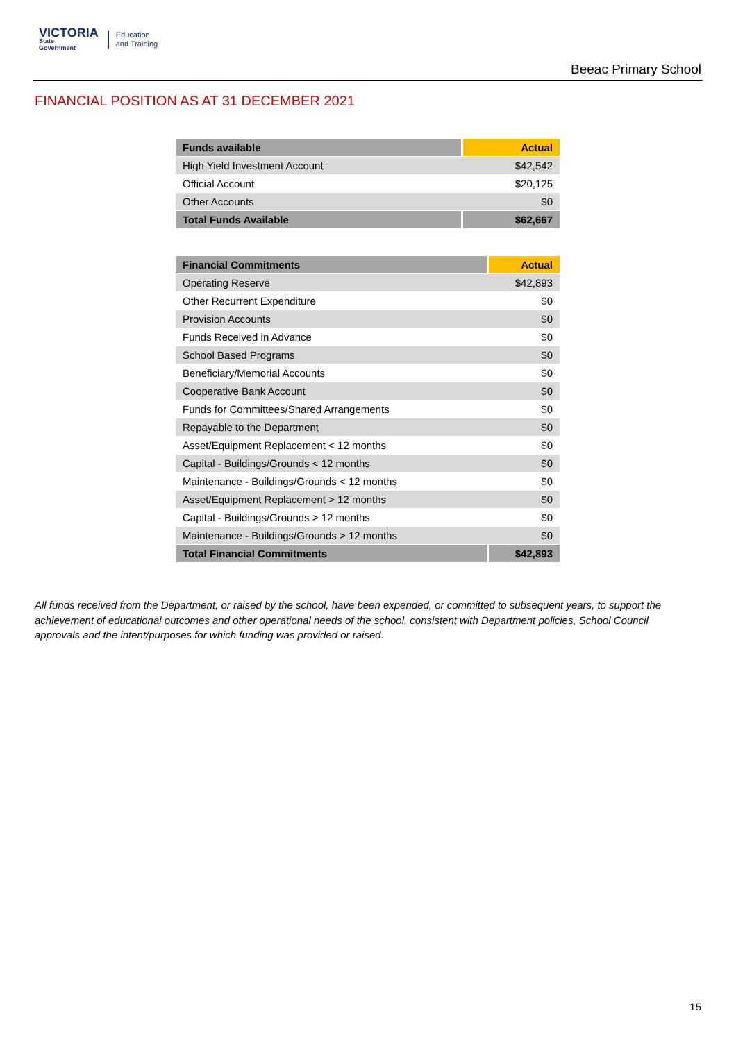VICTORIA
State
Government
Education
and Training
Beeac Primary School
FINANCIAL POSITION AS AT 31 DECEMBER 2021
| Funds available | Actual |
| --- | --- |
| High Yield Investment Account | $42,542 |
| Official Account | $20,125 |
| Other Accounts | $0 |
| Total Funds Available | $62,667 |
| Financial Commitments | Actual |
| --- | --- |
| Operating Reserve | $42,893 |
| Other Recurrent Expenditure | $0 |
| Provision Accounts | $0 |
| Funds Received in Advance | $0 |
| School Based Programs | $0 |
| Beneficiary/Memorial Accounts | $0 |
| Cooperative Bank Account | $0 |
| Funds for Committees/Shared Arrangements | $0 |
| Repayable to the Department | $0 |
| Asset/Equipment Replacement < 12 months | $0 |
| Capital - Buildings/Grounds < 12 months | $0 |
| Maintenance - Buildings/Grounds < 12 months | $0 |
| Asset/Equipment Replacement > 12 months | $0 |
| Capital - Buildings/Grounds > 12 months | $0 |
| Maintenance - Buildings/Grounds > 12 months | $0 |
| Total Financial Commitments | $42,893 |
All funds received from the Department, or raised by the school, have been expended, or committed to subsequent years, to support the achievement of educational outcomes and other operational needs of the school, consistent with Department policies, School Council approvals and the intent/purposes for which funding was provided or raised.
15